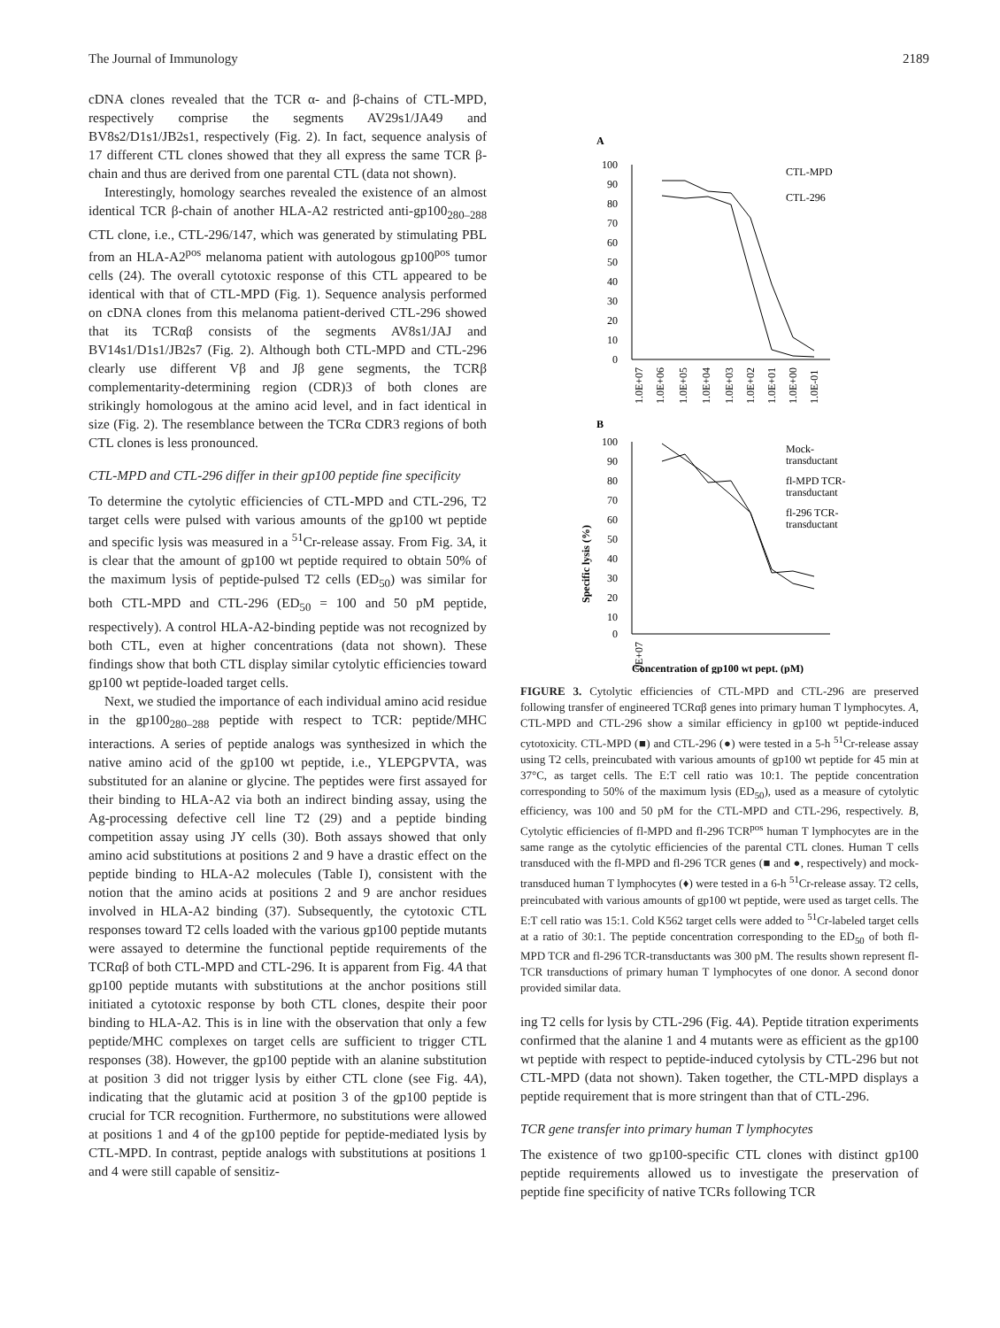The Journal of Immunology 2189
cDNA clones revealed that the TCR α- and β-chains of CTL-MPD, respectively comprise the segments AV29s1/JA49 and BV8s2/D1s1/JB2s1, respectively (Fig. 2). In fact, sequence analysis of 17 different CTL clones showed that they all express the same TCR β-chain and thus are derived from one parental CTL (data not shown).
Interestingly, homology searches revealed the existence of an almost identical TCR β-chain of another HLA-A2 restricted anti-gp100<sub>280–288</sub> CTL clone, i.e., CTL-296/147, which was generated by stimulating PBL from an HLA-A2<sup>pos</sup> melanoma patient with autologous gp100<sup>pos</sup> tumor cells (24). The overall cytotoxic response of this CTL appeared to be identical with that of CTL-MPD (Fig. 1). Sequence analysis performed on cDNA clones from this melanoma patient-derived CTL-296 showed that its TCRαβ consists of the segments AV8s1/JAJ and BV14s1/D1s1/JB2s7 (Fig. 2). Although both CTL-MPD and CTL-296 clearly use different Vβ and Jβ gene segments, the TCRβ complementarity-determining region (CDR)3 of both clones are strikingly homologous at the amino acid level, and in fact identical in size (Fig. 2). The resemblance between the TCRα CDR3 regions of both CTL clones is less pronounced.
CTL-MPD and CTL-296 differ in their gp100 peptide fine specificity
To determine the cytolytic efficiencies of CTL-MPD and CTL-296, T2 target cells were pulsed with various amounts of the gp100 wt peptide and specific lysis was measured in a <sup>51</sup>Cr-release assay. From Fig. 3A, it is clear that the amount of gp100 wt peptide required to obtain 50% of the maximum lysis of peptide-pulsed T2 cells (ED<sub>50</sub>) was similar for both CTL-MPD and CTL-296 (ED<sub>50</sub> = 100 and 50 pM peptide, respectively). A control HLA-A2-binding peptide was not recognized by both CTL, even at higher concentrations (data not shown). These findings show that both CTL display similar cytolytic efficiencies toward gp100 wt peptide-loaded target cells.
Next, we studied the importance of each individual amino acid residue in the gp100<sub>280–288</sub> peptide with respect to TCR: peptide/MHC interactions. A series of peptide analogs was synthesized in which the native amino acid of the gp100 wt peptide, i.e., YLEPGPVTA, was substituted for an alanine or glycine. The peptides were first assayed for their binding to HLA-A2 via both an indirect binding assay, using the Ag-processing defective cell line T2 (29) and a peptide binding competition assay using JY cells (30). Both assays showed that only amino acid substitutions at positions 2 and 9 have a drastic effect on the peptide binding to HLA-A2 molecules (Table I), consistent with the notion that the amino acids at positions 2 and 9 are anchor residues involved in HLA-A2 binding (37). Subsequently, the cytotoxic CTL responses toward T2 cells loaded with the various gp100 peptide mutants were assayed to determine the functional peptide requirements of the TCRαβ of both CTL-MPD and CTL-296. It is apparent from Fig. 4A that gp100 peptide mutants with substitutions at the anchor positions still initiated a cytotoxic response by both CTL clones, despite their poor binding to HLA-A2. This is in line with the observation that only a few peptide/MHC complexes on target cells are sufficient to trigger CTL responses (38). However, the gp100 peptide with an alanine substitution at position 3 did not trigger lysis by either CTL clone (see Fig. 4A), indicating that the glutamic acid at position 3 of the gp100 peptide is crucial for TCR recognition. Furthermore, no substitutions were allowed at positions 1 and 4 of the gp100 peptide for peptide-mediated lysis by CTL-MPD. In contrast, peptide analogs with substitutions at positions 1 and 4 were still capable of sensitiz-
A
100
90
80
70
60
50
40
30
20
10
0
CTL-MPD
CTL-296
1.0E+07
1.0E+06
1.0E+05
1.0E+04
1.0E+03
1.0E+02
1.0E+01
1.0E+00
1.0E-01
B
100
90
80
70
60
50
40
30
20
10
0
Mock-
transductant
fl-MPD TCR-
transductant
fl-296 TCR-
transductant
Specific lysis (%)
1.0E+07
Concentration of gp100 wt pept. (pM)
FIGURE 3. Cytolytic efficiencies of CTL-MPD and CTL-296 are preserved following transfer of engineered TCRαβ genes into primary human T lymphocytes. A, CTL-MPD and CTL-296 show a similar efficiency in gp100 wt peptide-induced cytotoxicity. CTL-MPD (■) and CTL-296 (●) were tested in a 5-h <sup>51</sup>Cr-release assay using T2 cells, preincubated with various amounts of gp100 wt peptide for 45 min at 37°C, as target cells. The E:T cell ratio was 10:1. The peptide concentration corresponding to 50% of the maximum lysis (ED<sub>50</sub>), used as a measure of cytolytic efficiency, was 100 and 50 pM for the CTL-MPD and CTL-296, respectively. B, Cytolytic efficiencies of fl-MPD and fl-296 TCR<sup>pos</sup> human T lymphocytes are in the same range as the cytolytic efficiencies of the parental CTL clones. Human T cells transduced with the fl-MPD and fl-296 TCR genes (■ and ●, respectively) and mock-transduced human T lymphocytes (♦) were tested in a 6-h <sup>51</sup>Cr-release assay. T2 cells, preincubated with various amounts of gp100 wt peptide, were used as target cells. The E:T cell ratio was 15:1. Cold K562 target cells were added to <sup>51</sup>Cr-labeled target cells at a ratio of 30:1. The peptide concentration corresponding to the ED<sub>50</sub> of both fl-MPD TCR and fl-296 TCR-transductants was 300 pM. The results shown represent fl-TCR transductions of primary human T lymphocytes of one donor. A second donor provided similar data.
ing T2 cells for lysis by CTL-296 (Fig. 4A). Peptide titration experiments confirmed that the alanine 1 and 4 mutants were as efficient as the gp100 wt peptide with respect to peptide-induced cytolysis by CTL-296 but not CTL-MPD (data not shown). Taken together, the CTL-MPD displays a peptide requirement that is more stringent than that of CTL-296.
TCR gene transfer into primary human T lymphocytes
The existence of two gp100-specific CTL clones with distinct gp100 peptide requirements allowed us to investigate the preservation of peptide fine specificity of native TCRs following TCR